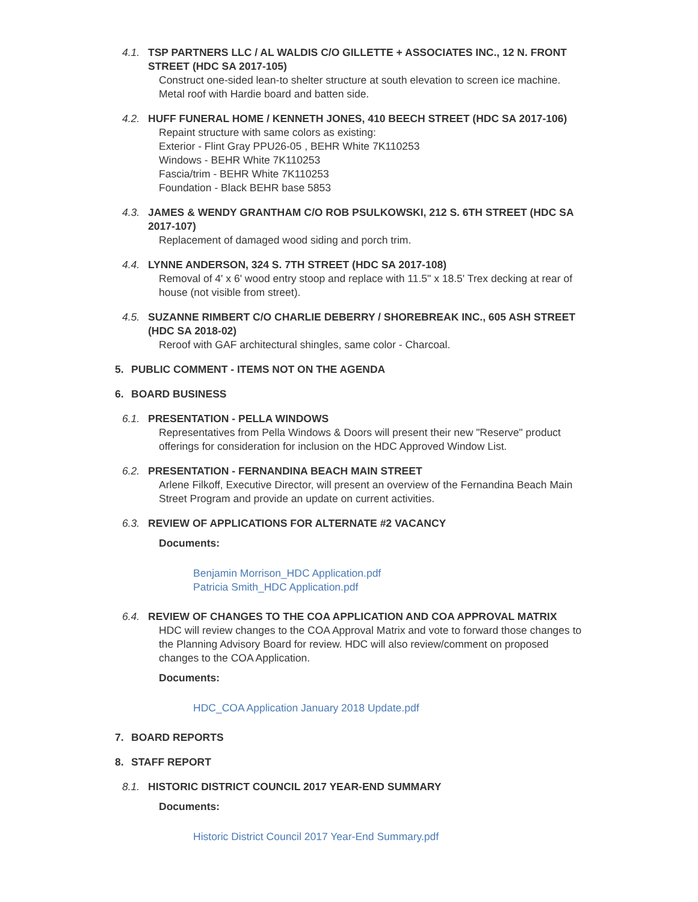4.1. TSP PARTNERS LLC / AL WALDIS C/O GILLETTE + ASSOCIATES INC., 12 N. FRONT STREET (HDC SA 2017-105)
Construct one-sided lean-to shelter structure at south elevation to screen ice machine. Metal roof with Hardie board and batten side.
4.2. HUFF FUNERAL HOME / KENNETH JONES, 410 BEECH STREET (HDC SA 2017-106)
Repaint structure with same colors as existing:
Exterior - Flint Gray PPU26-05 , BEHR White 7K110253
Windows - BEHR White 7K110253
Fascia/trim - BEHR White 7K110253
Foundation - Black BEHR base 5853
4.3. JAMES & WENDY GRANTHAM C/O ROB PSULKOWSKI, 212 S. 6TH STREET (HDC SA 2017-107)
Replacement of damaged wood siding and porch trim.
4.4. LYNNE ANDERSON, 324 S. 7TH STREET (HDC SA 2017-108)
Removal of 4' x 6' wood entry stoop and replace with 11.5" x 18.5' Trex decking at rear of house (not visible from street).
4.5. SUZANNE RIMBERT C/O CHARLIE DEBERRY / SHOREBREAK INC., 605 ASH STREET (HDC SA 2018-02)
Reroof with GAF architectural shingles, same color - Charcoal.
5. PUBLIC COMMENT - ITEMS NOT ON THE AGENDA
6. BOARD BUSINESS
6.1. PRESENTATION - PELLA WINDOWS
Representatives from Pella Windows & Doors will present their new "Reserve" product offerings for consideration for inclusion on the HDC Approved Window List.
6.2. PRESENTATION - FERNANDINA BEACH MAIN STREET
Arlene Filkoff, Executive Director, will present an overview of the Fernandina Beach Main Street Program and provide an update on current activities.
6.3. REVIEW OF APPLICATIONS FOR ALTERNATE #2 VACANCY
Documents:
Benjamin Morrison_HDC Application.pdf
Patricia Smith_HDC Application.pdf
6.4. REVIEW OF CHANGES TO THE COA APPLICATION AND COA APPROVAL MATRIX
HDC will review changes to the COA Approval Matrix and vote to forward those changes to the Planning Advisory Board for review. HDC will also review/comment on proposed changes to the COA Application.
Documents:
HDC_COA Application January 2018 Update.pdf
7. BOARD REPORTS
8. STAFF REPORT
8.1. HISTORIC DISTRICT COUNCIL 2017 YEAR-END SUMMARY
Documents:
Historic District Council 2017 Year-End Summary.pdf